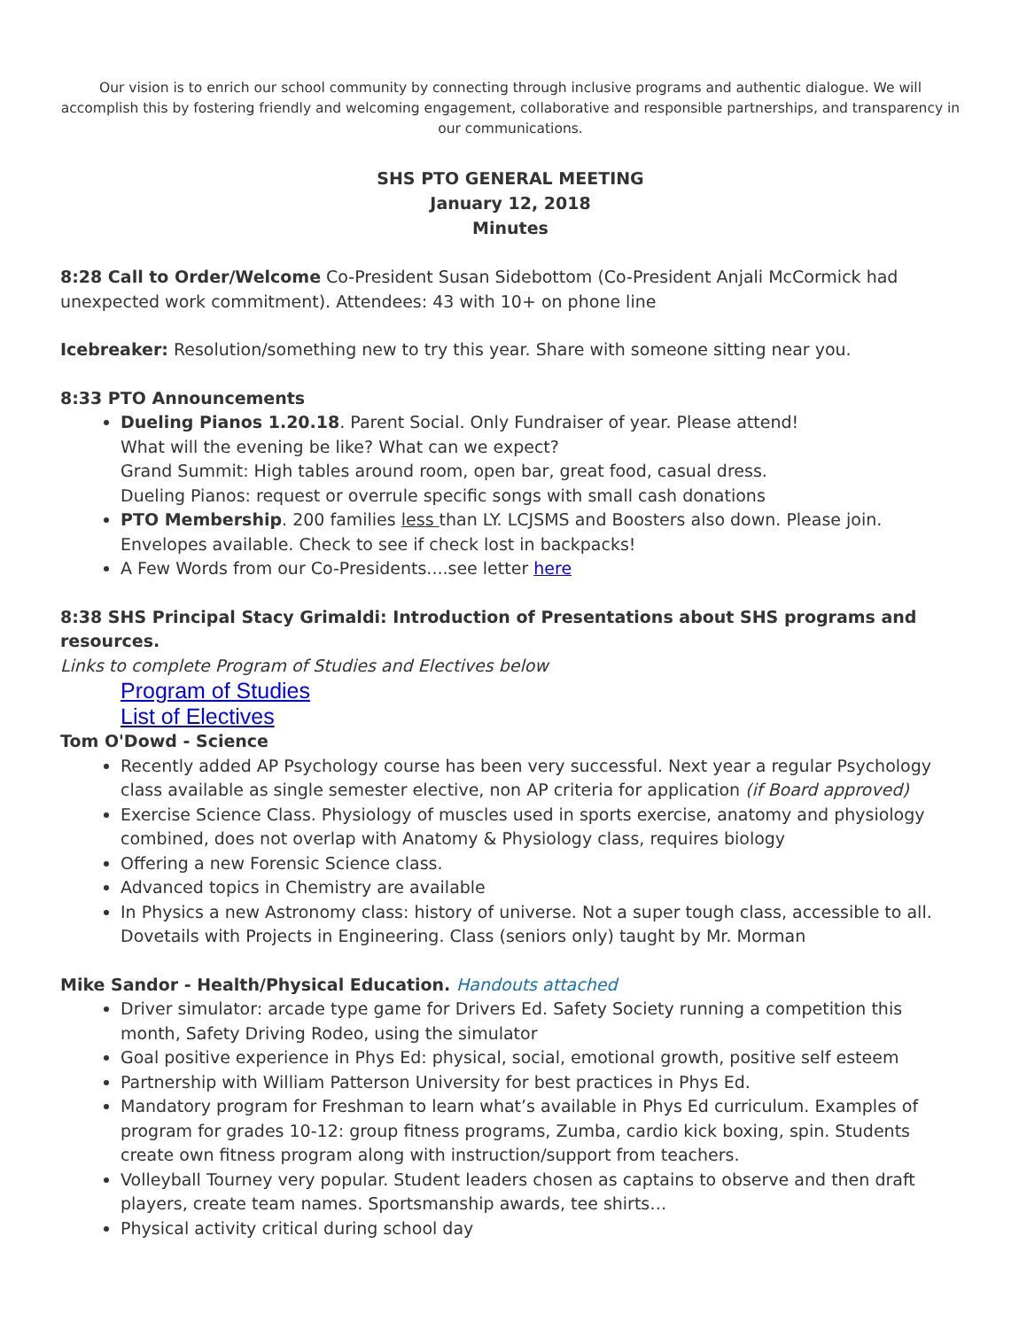Our vision is to enrich our school community by connecting through inclusive programs and authentic dialogue. We will accomplish this by fostering friendly and welcoming engagement, collaborative and responsible partnerships, and transparency in our communications.
SHS PTO GENERAL MEETING
January 12, 2018
Minutes
8:28 Call to Order/Welcome Co-President Susan Sidebottom (Co-President Anjali McCormick had unexpected work commitment). Attendees: 43 with 10+ on phone line
Icebreaker: Resolution/something new to try this year. Share with someone sitting near you.
8:33 PTO Announcements
Dueling Pianos 1.20.18. Parent Social. Only Fundraiser of year. Please attend!
What will the evening be like? What can we expect?
Grand Summit: High tables around room, open bar, great food, casual dress.
Dueling Pianos: request or overrule specific songs with small cash donations
PTO Membership. 200 families less than LY. LCJSMS and Boosters also down. Please join. Envelopes available. Check to see if check lost in backpacks!
A Few Words from our Co-Presidents....see letter here
8:38 SHS Principal Stacy Grimaldi: Introduction of Presentations about SHS programs and resources.
Links to complete Program of Studies and Electives below
Program of Studies
List of Electives
Tom O'Dowd - Science
Recently added AP Psychology course has been very successful. Next year a regular Psychology class available as single semester elective, non AP criteria for application (if Board approved)
Exercise Science Class. Physiology of muscles used in sports exercise, anatomy and physiology combined, does not overlap with Anatomy & Physiology class, requires biology
Offering a new Forensic Science class.
Advanced topics in Chemistry are available
In Physics a new Astronomy class: history of universe. Not a super tough class, accessible to all. Dovetails with Projects in Engineering. Class (seniors only) taught by Mr. Morman
Mike Sandor - Health/Physical Education. Handouts attached
Driver simulator: arcade type game for Drivers Ed. Safety Society running a competition this month, Safety Driving Rodeo, using the simulator
Goal positive experience in Phys Ed: physical, social, emotional growth, positive self esteem
Partnership with William Patterson University for best practices in Phys Ed.
Mandatory program for Freshman to learn what’s available in Phys Ed curriculum. Examples of program for grades 10-12: group fitness programs, Zumba, cardio kick boxing, spin. Students create own fitness program along with instruction/support from teachers.
Volleyball Tourney very popular. Student leaders chosen as captains to observe and then draft players, create team names. Sportsmanship awards, tee shirts…
Physical activity critical during school day